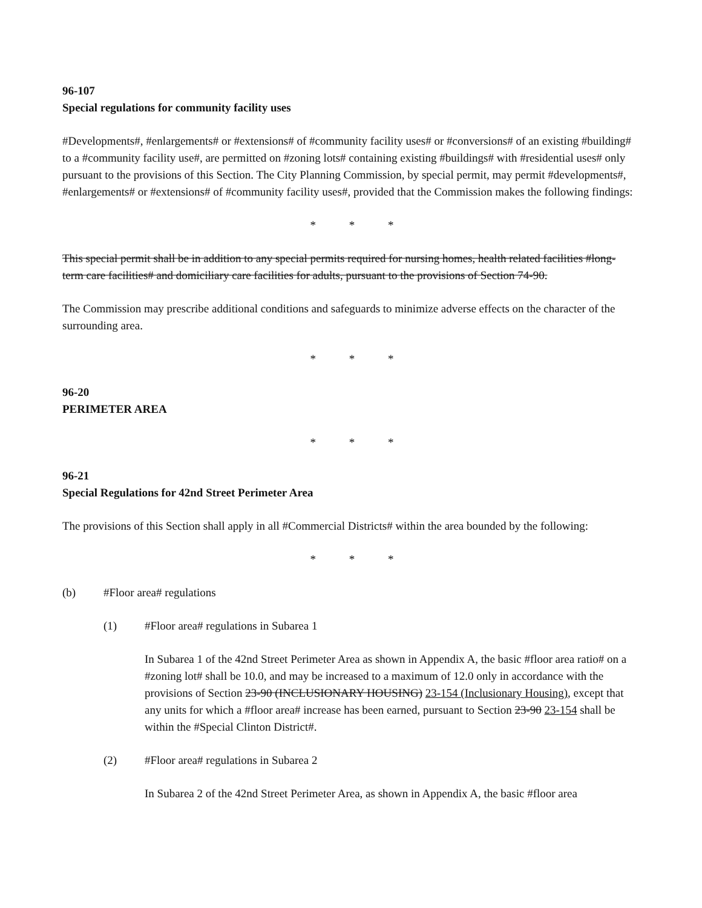96-107
Special regulations for community facility uses
#Developments#, #enlargements# or #extensions# of #community facility uses# or #conversions# of an existing #building# to a #community facility use#, are permitted on #zoning lots# containing existing #buildings# with #residential uses# only pursuant to the provisions of this Section. The City Planning Commission, by special permit, may permit #developments#, #enlargements# or #extensions# of #community facility uses#, provided that the Commission makes the following findings:
* * *
This special permit shall be in addition to any special permits required for nursing homes, health related facilities #long-term care facilities# and domiciliary care facilities for adults, pursuant to the provisions of Section 74-90.
The Commission may prescribe additional conditions and safeguards to minimize adverse effects on the character of the surrounding area.
* * *
96-20
PERIMETER AREA
* * *
96-21
Special Regulations for 42nd Street Perimeter Area
The provisions of this Section shall apply in all #Commercial Districts# within the area bounded by the following:
* * *
(b) #Floor area# regulations
(1) #Floor area# regulations in Subarea 1
In Subarea 1 of the 42nd Street Perimeter Area as shown in Appendix A, the basic #floor area ratio# on a #zoning lot# shall be 10.0, and may be increased to a maximum of 12.0 only in accordance with the provisions of Section 23-90 (INCLUSIONARY HOUSING) 23-154 (Inclusionary Housing), except that any units for which a #floor area# increase has been earned, pursuant to Section 23-90 23-154 shall be within the #Special Clinton District#.
(2) #Floor area# regulations in Subarea 2
In Subarea 2 of the 42nd Street Perimeter Area, as shown in Appendix A, the basic #floor area